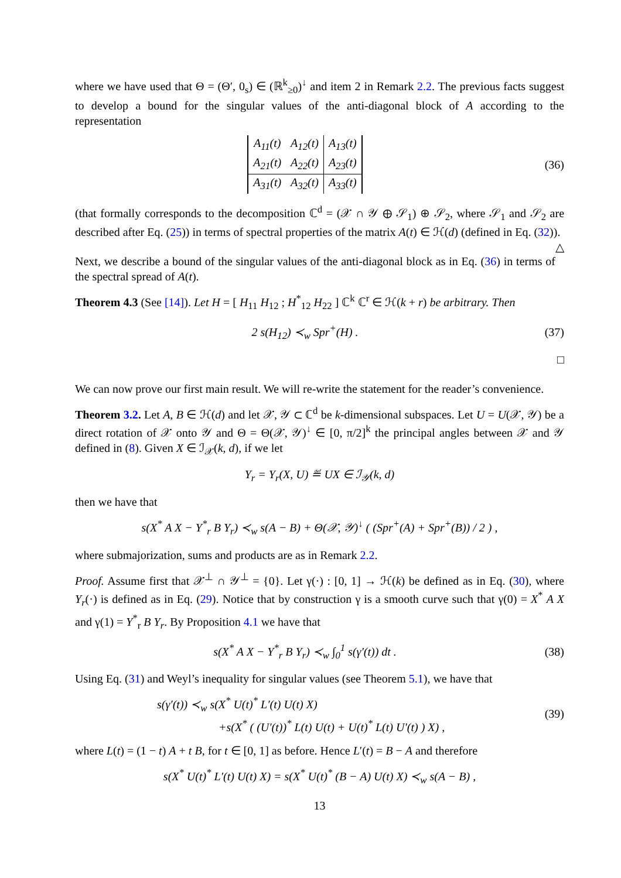where we have used that Θ = (Θ′, 0<sub>s</sub>) ∈ (ℝ<sup>k</sup><sub>≥0</sub>)<sup>↓</sup> and item 2 in Remark 2.2. The previous facts suggest to develop a bound for the singular values of the anti-diagonal block of A according to the representation
| A<sub>11</sub>(t) | A<sub>12</sub>(t) | A<sub>13</sub>(t) |
| A<sub>21</sub>(t) | A<sub>22</sub>(t) | A<sub>23</sub>(t) |
| A<sub>31</sub>(t) | A<sub>32</sub>(t) | A<sub>33</sub>(t) |
(36)
(that formally corresponds to the decomposition ℂ<sup>d</sup> = (𝒳 ∩ 𝒴 ⊕ 𝒮<sub>1</sub>) ⊕ 𝒮<sub>2</sub>, where 𝒮<sub>1</sub> and 𝒮<sub>2</sub> are described after Eq. (25)) in terms of spectral properties of the matrix A(t) ∈ ℋ(d) (defined in Eq. (32)). △
Next, we describe a bound of the singular values of the anti-diagonal block as in Eq. (36) in terms of the spectral spread of A(t).
Theorem 4.3 (See [14]). Let H = [ H<sub>11</sub> H<sub>12</sub> ; H<sup>*</sup><sub>12</sub> H<sub>22</sub> ] ℂ<sup>k</sup> ℂ<sup>r</sup> ∈ ℋ(k + r) be arbitrary. Then
2 s(H<sub>12</sub>) ≺<sub>w</sub> Spr<sup>+</sup>(H) . (37)
□
We can now prove our first main result. We will re-write the statement for the reader’s convenience.
Theorem 3.2. Let A, B ∈ ℋ(d) and let 𝒳, 𝒴 ⊂ ℂ<sup>d</sup> be k-dimensional subspaces. Let U = U(𝒳, 𝒴) be a direct rotation of 𝒳 onto 𝒴 and Θ = Θ(𝒳, 𝒴)<sup>↓</sup> ∈ [0, π/2]<sup>k</sup> the principal angles between 𝒳 and 𝒴 defined in (8). Given X ∈ ℐ<sub>𝒳</sub>(k, d), if we let
Y<sub>r</sub> = Y<sub>r</sub>(X, U) ≝ UX ∈ ℐ<sub>𝒴</sub>(k, d)
then we have that
s(X<sup>*</sup> A X − Y<sup>*</sup><sub>r</sub> B Y<sub>r</sub>) ≺<sub>w</sub> s(A − B) + Θ(𝒳, 𝒴)<sup>↓</sup> ( (Spr<sup>+</sup>(A) + Spr<sup>+</sup>(B)) / 2 ) ,
where submajorization, sums and products are as in Remark 2.2.
Proof. Assume first that 𝒳<sup>⊥</sup> ∩ 𝒴<sup>⊥</sup> = {0}. Let γ(·) : [0, 1] → ℋ(k) be defined as in Eq. (30), where Y<sub>r</sub>(·) is defined as in Eq. (29). Notice that by construction γ is a smooth curve such that γ(0) = X<sup>*</sup> A X and γ(1) = Y<sup>*</sup><sub>r</sub> B Y<sub>r</sub>. By Proposition 4.1 we have that
s(X<sup>*</sup> A X − Y<sup>*</sup><sub>r</sub> B Y<sub>r</sub>) ≺<sub>w</sub> ∫<sub>0</sub><sup>1</sup> s(γ′(t)) dt .
(38)
Using Eq. (31) and Weyl’s inequality for singular values (see Theorem 5.1), we have that
s(γ′(t)) ≺<sub>w</sub> s(X<sup>*</sup> U(t)<sup>*</sup> L′(t) U(t) X)
+s(X<sup>*</sup> ( (U′(t))<sup>*</sup> L(t) U(t) + U(t)<sup>*</sup> L(t) U′(t) ) X) ,
(39)
where L(t) = (1 − t) A + t B, for t ∈ [0, 1] as before. Hence L′(t) = B − A and therefore
s(X<sup>*</sup> U(t)<sup>*</sup> L′(t) U(t) X) = s(X<sup>*</sup> U(t)<sup>*</sup> (B − A) U(t) X) ≺<sub>w</sub> s(A − B) ,
13